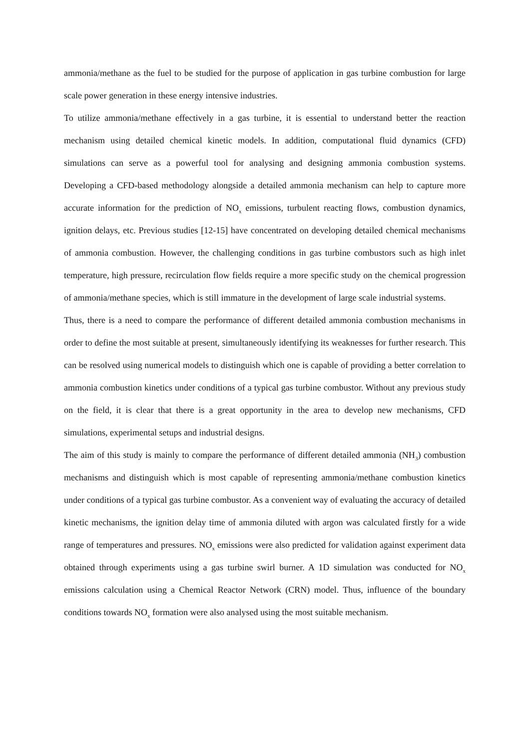ammonia/methane as the fuel to be studied for the purpose of application in gas turbine combustion for large scale power generation in these energy intensive industries.
To utilize ammonia/methane effectively in a gas turbine, it is essential to understand better the reaction mechanism using detailed chemical kinetic models. In addition, computational fluid dynamics (CFD) simulations can serve as a powerful tool for analysing and designing ammonia combustion systems. Developing a CFD-based methodology alongside a detailed ammonia mechanism can help to capture more accurate information for the prediction of NO<sub>x</sub> emissions, turbulent reacting flows, combustion dynamics, ignition delays, etc. Previous studies [12-15] have concentrated on developing detailed chemical mechanisms of ammonia combustion. However, the challenging conditions in gas turbine combustors such as high inlet temperature, high pressure, recirculation flow fields require a more specific study on the chemical progression of ammonia/methane species, which is still immature in the development of large scale industrial systems.
Thus, there is a need to compare the performance of different detailed ammonia combustion mechanisms in order to define the most suitable at present, simultaneously identifying its weaknesses for further research. This can be resolved using numerical models to distinguish which one is capable of providing a better correlation to ammonia combustion kinetics under conditions of a typical gas turbine combustor. Without any previous study on the field, it is clear that there is a great opportunity in the area to develop new mechanisms, CFD simulations, experimental setups and industrial designs.
The aim of this study is mainly to compare the performance of different detailed ammonia (NH<sub>3</sub>) combustion mechanisms and distinguish which is most capable of representing ammonia/methane combustion kinetics under conditions of a typical gas turbine combustor. As a convenient way of evaluating the accuracy of detailed kinetic mechanisms, the ignition delay time of ammonia diluted with argon was calculated firstly for a wide range of temperatures and pressures. NO<sub>x</sub> emissions were also predicted for validation against experiment data obtained through experiments using a gas turbine swirl burner. A 1D simulation was conducted for NO<sub>x</sub> emissions calculation using a Chemical Reactor Network (CRN) model. Thus, influence of the boundary conditions towards NO<sub>x</sub> formation were also analysed using the most suitable mechanism.